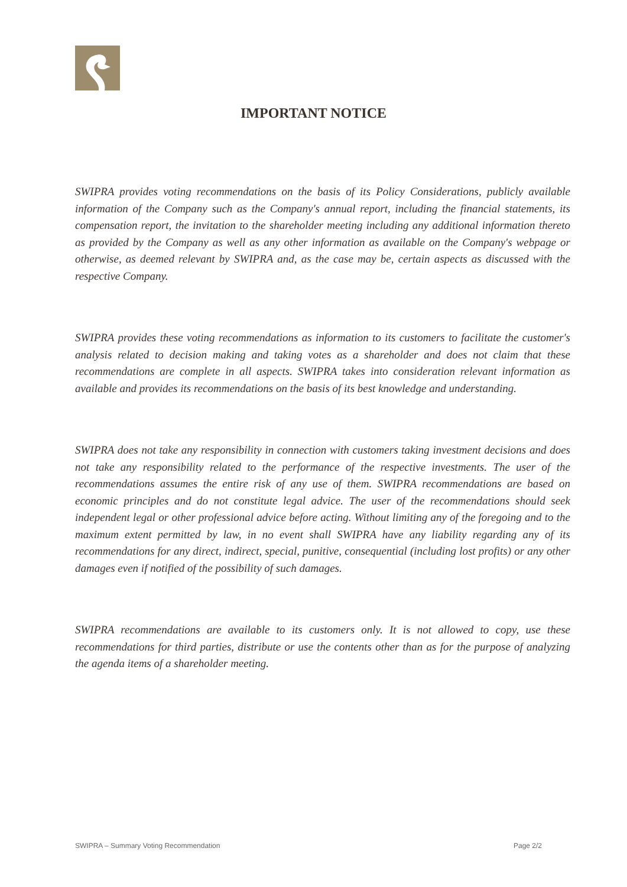IMPORTANT NOTICE
SWIPRA provides voting recommendations on the basis of its Policy Considerations, publicly available information of the Company such as the Company's annual report, including the financial statements, its compensation report, the invitation to the shareholder meeting including any additional information thereto as provided by the Company as well as any other information as available on the Company's webpage or otherwise, as deemed relevant by SWIPRA and, as the case may be, certain aspects as discussed with the respective Company.
SWIPRA provides these voting recommendations as information to its customers to facilitate the customer's analysis related to decision making and taking votes as a shareholder and does not claim that these recommendations are complete in all aspects. SWIPRA takes into consideration relevant information as available and provides its recommendations on the basis of its best knowledge and understanding.
SWIPRA does not take any responsibility in connection with customers taking investment decisions and does not take any responsibility related to the performance of the respective investments. The user of the recommendations assumes the entire risk of any use of them. SWIPRA recommendations are based on economic principles and do not constitute legal advice. The user of the recommendations should seek independent legal or other professional advice before acting. Without limiting any of the foregoing and to the maximum extent permitted by law, in no event shall SWIPRA have any liability regarding any of its recommendations for any direct, indirect, special, punitive, consequential (including lost profits) or any other damages even if notified of the possibility of such damages.
SWIPRA recommendations are available to its customers only. It is not allowed to copy, use these recommendations for third parties, distribute or use the contents other than as for the purpose of analyzing the agenda items of a shareholder meeting.
SWIPRA – Summary Voting Recommendation Page 2/2